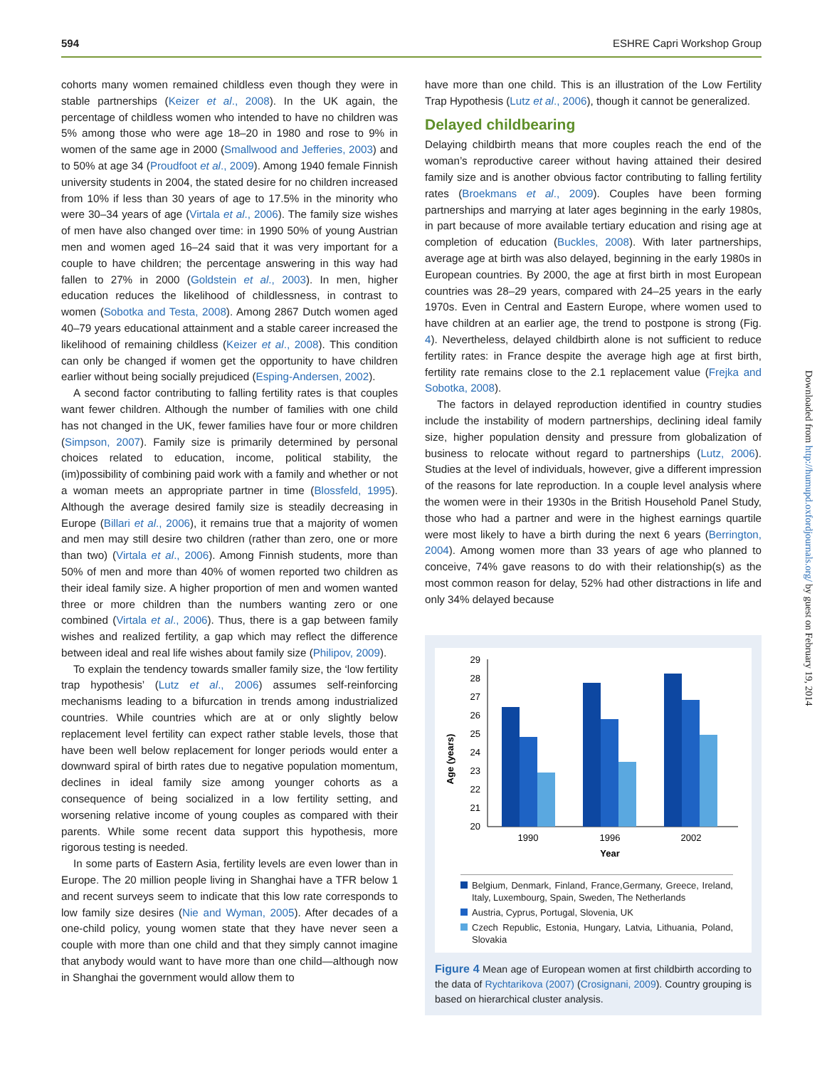594 ESHRE Capri Workshop Group
cohorts many women remained childless even though they were in stable partnerships (Keizer et al., 2008). In the UK again, the percentage of childless women who intended to have no children was 5% among those who were age 18–20 in 1980 and rose to 9% in women of the same age in 2000 (Smallwood and Jefferies, 2003) and to 50% at age 34 (Proudfoot et al., 2009). Among 1940 female Finnish university students in 2004, the stated desire for no children increased from 10% if less than 30 years of age to 17.5% in the minority who were 30–34 years of age (Virtala et al., 2006). The family size wishes of men have also changed over time: in 1990 50% of young Austrian men and women aged 16–24 said that it was very important for a couple to have children; the percentage answering in this way had fallen to 27% in 2000 (Goldstein et al., 2003). In men, higher education reduces the likelihood of childlessness, in contrast to women (Sobotka and Testa, 2008). Among 2867 Dutch women aged 40–79 years educational attainment and a stable career increased the likelihood of remaining childless (Keizer et al., 2008). This condition can only be changed if women get the opportunity to have children earlier without being socially prejudiced (Esping-Andersen, 2002).
A second factor contributing to falling fertility rates is that couples want fewer children. Although the number of families with one child has not changed in the UK, fewer families have four or more children (Simpson, 2007). Family size is primarily determined by personal choices related to education, income, political stability, the (im)possibility of combining paid work with a family and whether or not a woman meets an appropriate partner in time (Blossfeld, 1995). Although the average desired family size is steadily decreasing in Europe (Billari et al., 2006), it remains true that a majority of women and men may still desire two children (rather than zero, one or more than two) (Virtala et al., 2006). Among Finnish students, more than 50% of men and more than 40% of women reported two children as their ideal family size. A higher proportion of men and women wanted three or more children than the numbers wanting zero or one combined (Virtala et al., 2006). Thus, there is a gap between family wishes and realized fertility, a gap which may reflect the difference between ideal and real life wishes about family size (Philipov, 2009).
To explain the tendency towards smaller family size, the ‘low fertility trap hypothesis’ (Lutz et al., 2006) assumes self-reinforcing mechanisms leading to a bifurcation in trends among industrialized countries. While countries which are at or only slightly below replacement level fertility can expect rather stable levels, those that have been well below replacement for longer periods would enter a downward spiral of birth rates due to negative population momentum, declines in ideal family size among younger cohorts as a consequence of being socialized in a low fertility setting, and worsening relative income of young couples as compared with their parents. While some recent data support this hypothesis, more rigorous testing is needed.
In some parts of Eastern Asia, fertility levels are even lower than in Europe. The 20 million people living in Shanghai have a TFR below 1 and recent surveys seem to indicate that this low rate corresponds to low family size desires (Nie and Wyman, 2005). After decades of a one-child policy, young women state that they have never seen a couple with more than one child and that they simply cannot imagine that anybody would want to have more than one child—although now in Shanghai the government would allow them to
have more than one child. This is an illustration of the Low Fertility Trap Hypothesis (Lutz et al., 2006), though it cannot be generalized.
Delayed childbearing
Delaying childbirth means that more couples reach the end of the woman’s reproductive career without having attained their desired family size and is another obvious factor contributing to falling fertility rates (Broekmans et al., 2009). Couples have been forming partnerships and marrying at later ages beginning in the early 1980s, in part because of more available tertiary education and rising age at completion of education (Buckles, 2008). With later partnerships, average age at birth was also delayed, beginning in the early 1980s in European countries. By 2000, the age at first birth in most European countries was 28–29 years, compared with 24–25 years in the early 1970s. Even in Central and Eastern Europe, where women used to have children at an earlier age, the trend to postpone is strong (Fig. 4). Nevertheless, delayed childbirth alone is not sufficient to reduce fertility rates: in France despite the average high age at first birth, fertility rate remains close to the 2.1 replacement value (Frejka and Sobotka, 2008).
The factors in delayed reproduction identified in country studies include the instability of modern partnerships, declining ideal family size, higher population density and pressure from globalization of business to relocate without regard to partnerships (Lutz, 2006). Studies at the level of individuals, however, give a different impression of the reasons for late reproduction. In a couple level analysis where the women were in their 1930s in the British Household Panel Study, those who had a partner and were in the highest earnings quartile were most likely to have a birth during the next 6 years (Berrington, 2004). Among women more than 33 years of age who planned to conceive, 74% gave reasons to do with their relationship(s) as the most common reason for delay, 52% had other distractions in life and only 34% delayed because
Age (years)
20
21
22
23
24
25
26
27
28
29
1990
1996
2002
Year
Belgium, Denmark, Finland, France,Germany, Greece, Ireland, Italy, Luxembourg, Spain, Sweden, The Netherlands
Austria, Cyprus, Portugal, Slovenia, UK
Czech Republic, Estonia, Hungary, Latvia, Lithuania, Poland, Slovakia
Figure 4 Mean age of European women at first childbirth according to the data of Rychtarikova (2007) (Crosignani, 2009). Country grouping is based on hierarchical cluster analysis.
Downloaded from http://humupd.oxfordjournals.org/ by guest on February 19, 2014